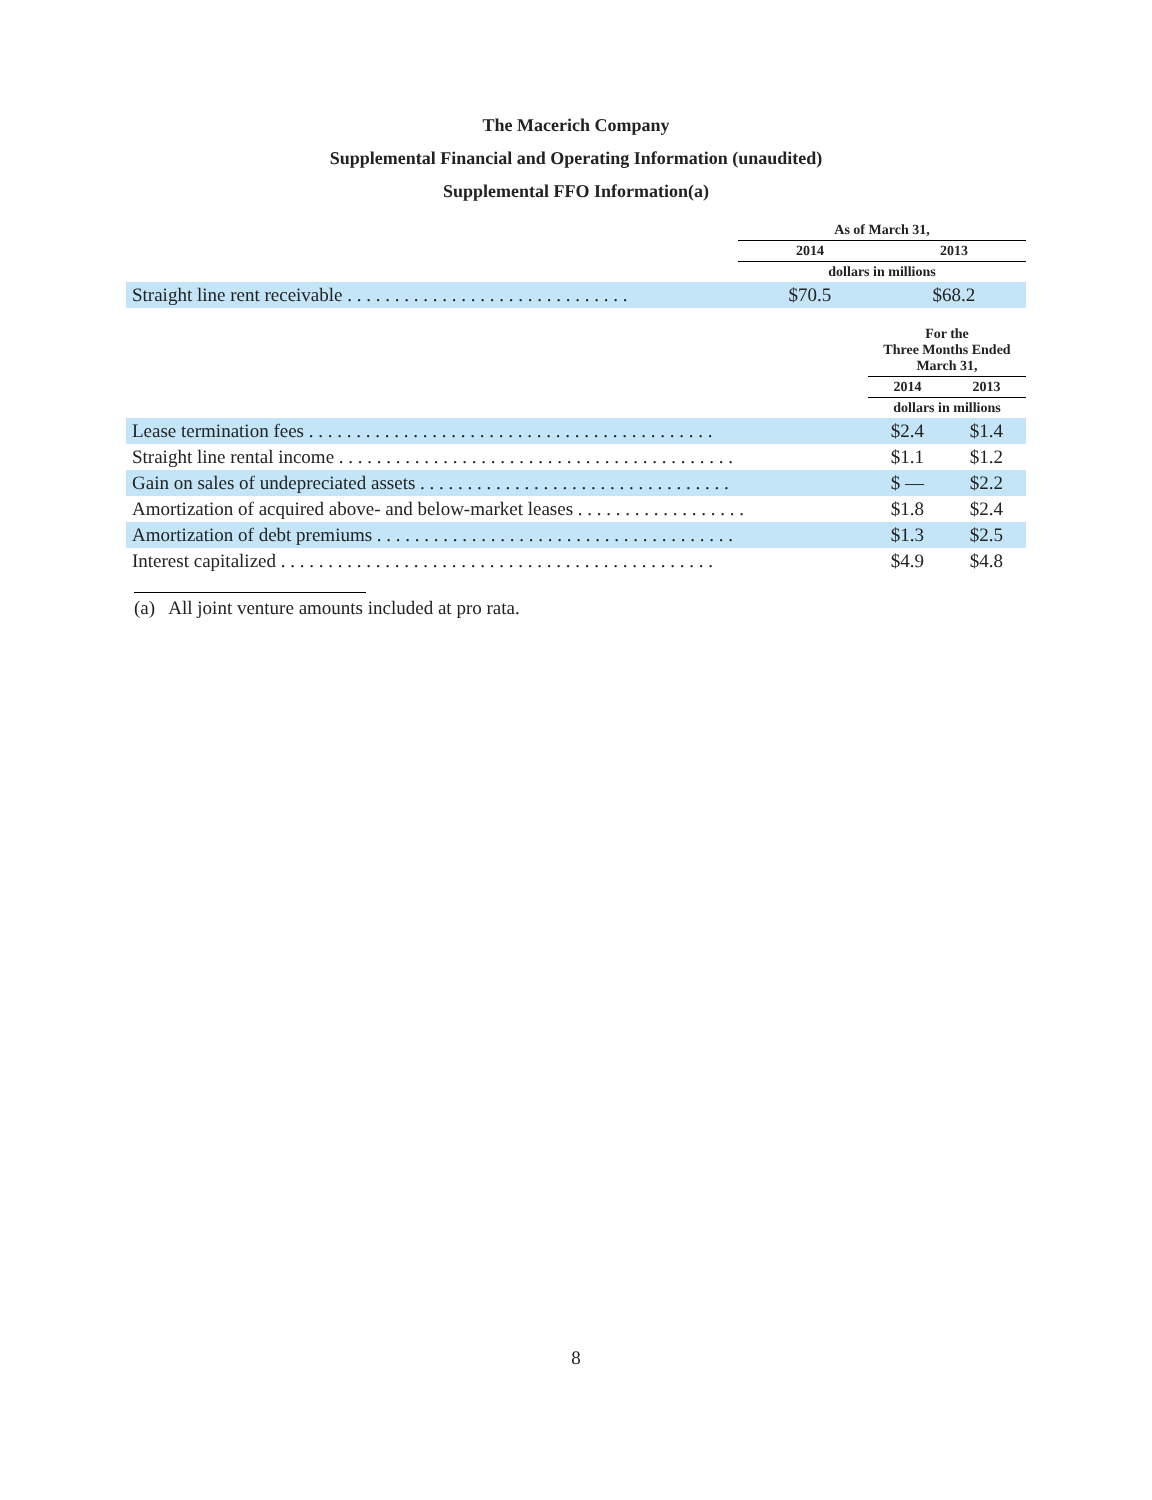The Macerich Company
Supplemental Financial and Operating Information (unaudited)
Supplemental FFO Information(a)
| | As of March 31, | |
| --- | --- | --- |
| | 2014 | 2013 |
| | dollars in millions | |
| Straight line rent receivable . . . . . . . . . . . . . . . . . . . . . . . . . . . . . . | $70.5 | $68.2 |
| | For the Three Months Ended March 31, | |
| --- | --- | --- |
| | 2014 | 2013 |
| | dollars in millions | |
| Lease termination fees . . . . . . . . . . . . . . . . . . . . . . . . . . . . . . . . . . . . . . . . . . . | $2.4 | $1.4 |
| Straight line rental income . . . . . . . . . . . . . . . . . . . . . . . . . . . . . . . . . . . . . . . . . . | $1.1 | $1.2 |
| Gain on sales of undepreciated assets . . . . . . . . . . . . . . . . . . . . . . . . . . . . . . . . . | $ — | $2.2 |
| Amortization of acquired above- and below-market leases . . . . . . . . . . . . . . . . . . | $1.8 | $2.4 |
| Amortization of debt premiums . . . . . . . . . . . . . . . . . . . . . . . . . . . . . . . . . . . . . . | $1.3 | $2.5 |
| Interest capitalized . . . . . . . . . . . . . . . . . . . . . . . . . . . . . . . . . . . . . . . . . . . . . . | $4.9 | $4.8 |
(a) All joint venture amounts included at pro rata.
8